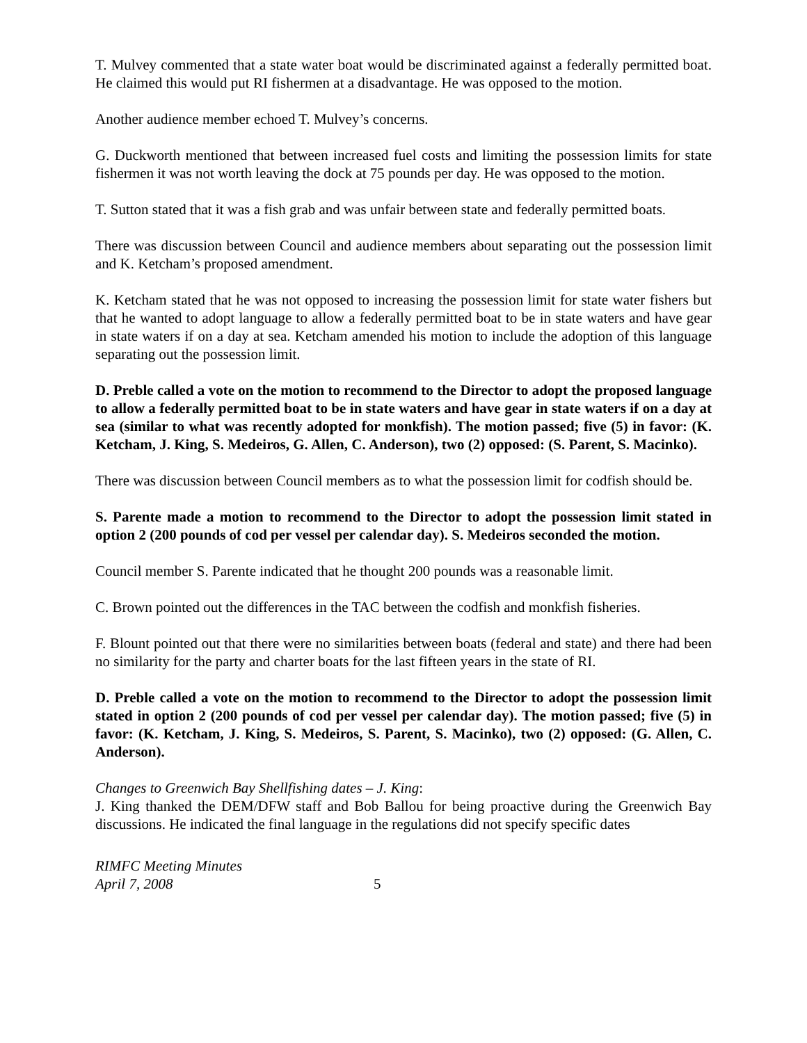T. Mulvey commented that a state water boat would be discriminated against a federally permitted boat. He claimed this would put RI fishermen at a disadvantage. He was opposed to the motion.
Another audience member echoed T. Mulvey’s concerns.
G. Duckworth mentioned that between increased fuel costs and limiting the possession limits for state fishermen it was not worth leaving the dock at 75 pounds per day. He was opposed to the motion.
T. Sutton stated that it was a fish grab and was unfair between state and federally permitted boats.
There was discussion between Council and audience members about separating out the possession limit and K. Ketcham’s proposed amendment.
K. Ketcham stated that he was not opposed to increasing the possession limit for state water fishers but that he wanted to adopt language to allow a federally permitted boat to be in state waters and have gear in state waters if on a day at sea. Ketcham amended his motion to include the adoption of this language separating out the possession limit.
D. Preble called a vote on the motion to recommend to the Director to adopt the proposed language to allow a federally permitted boat to be in state waters and have gear in state waters if on a day at sea (similar to what was recently adopted for monkfish). The motion passed; five (5) in favor: (K. Ketcham, J. King, S. Medeiros, G. Allen, C. Anderson), two (2) opposed: (S. Parent, S. Macinko).
There was discussion between Council members as to what the possession limit for codfish should be.
S. Parente made a motion to recommend to the Director to adopt the possession limit stated in option 2 (200 pounds of cod per vessel per calendar day). S. Medeiros seconded the motion.
Council member S. Parente indicated that he thought 200 pounds was a reasonable limit.
C. Brown pointed out the differences in the TAC between the codfish and monkfish fisheries.
F. Blount pointed out that there were no similarities between boats (federal and state) and there had been no similarity for the party and charter boats for the last fifteen years in the state of RI.
D. Preble called a vote on the motion to recommend to the Director to adopt the possession limit stated in option 2 (200 pounds of cod per vessel per calendar day). The motion passed; five (5) in favor: (K. Ketcham, J. King, S. Medeiros, S. Parent, S. Macinko), two (2) opposed: (G. Allen, C. Anderson).
Changes to Greenwich Bay Shellfishing dates – J. King:
J. King thanked the DEM/DFW staff and Bob Ballou for being proactive during the Greenwich Bay discussions. He indicated the final language in the regulations did not specify specific dates
RIMFC Meeting Minutes
April 7, 2008
5